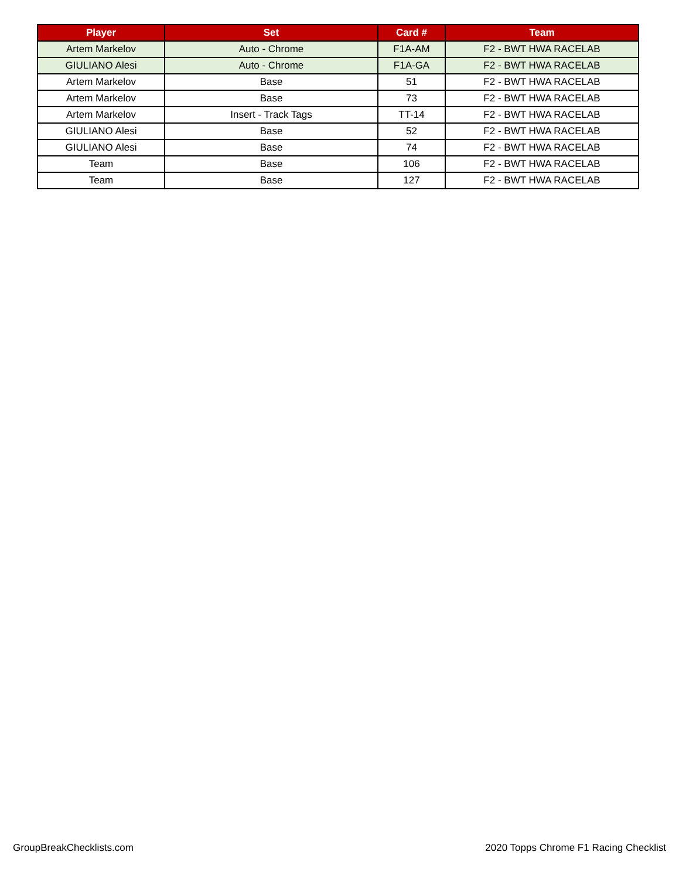| Player | Set | Card # | Team |
| --- | --- | --- | --- |
| Artem Markelov | Auto - Chrome | F1A-AM | F2 - BWT HWA RACELAB |
| GIULIANO Alesi | Auto - Chrome | F1A-GA | F2 - BWT HWA RACELAB |
| Artem Markelov | Base | 51 | F2 - BWT HWA RACELAB |
| Artem Markelov | Base | 73 | F2 - BWT HWA RACELAB |
| Artem Markelov | Insert - Track Tags | TT-14 | F2 - BWT HWA RACELAB |
| GIULIANO Alesi | Base | 52 | F2 - BWT HWA RACELAB |
| GIULIANO Alesi | Base | 74 | F2 - BWT HWA RACELAB |
| Team | Base | 106 | F2 - BWT HWA RACELAB |
| Team | Base | 127 | F2 - BWT HWA RACELAB |
GroupBreakChecklists.com 2020 Topps Chrome F1 Racing Checklist